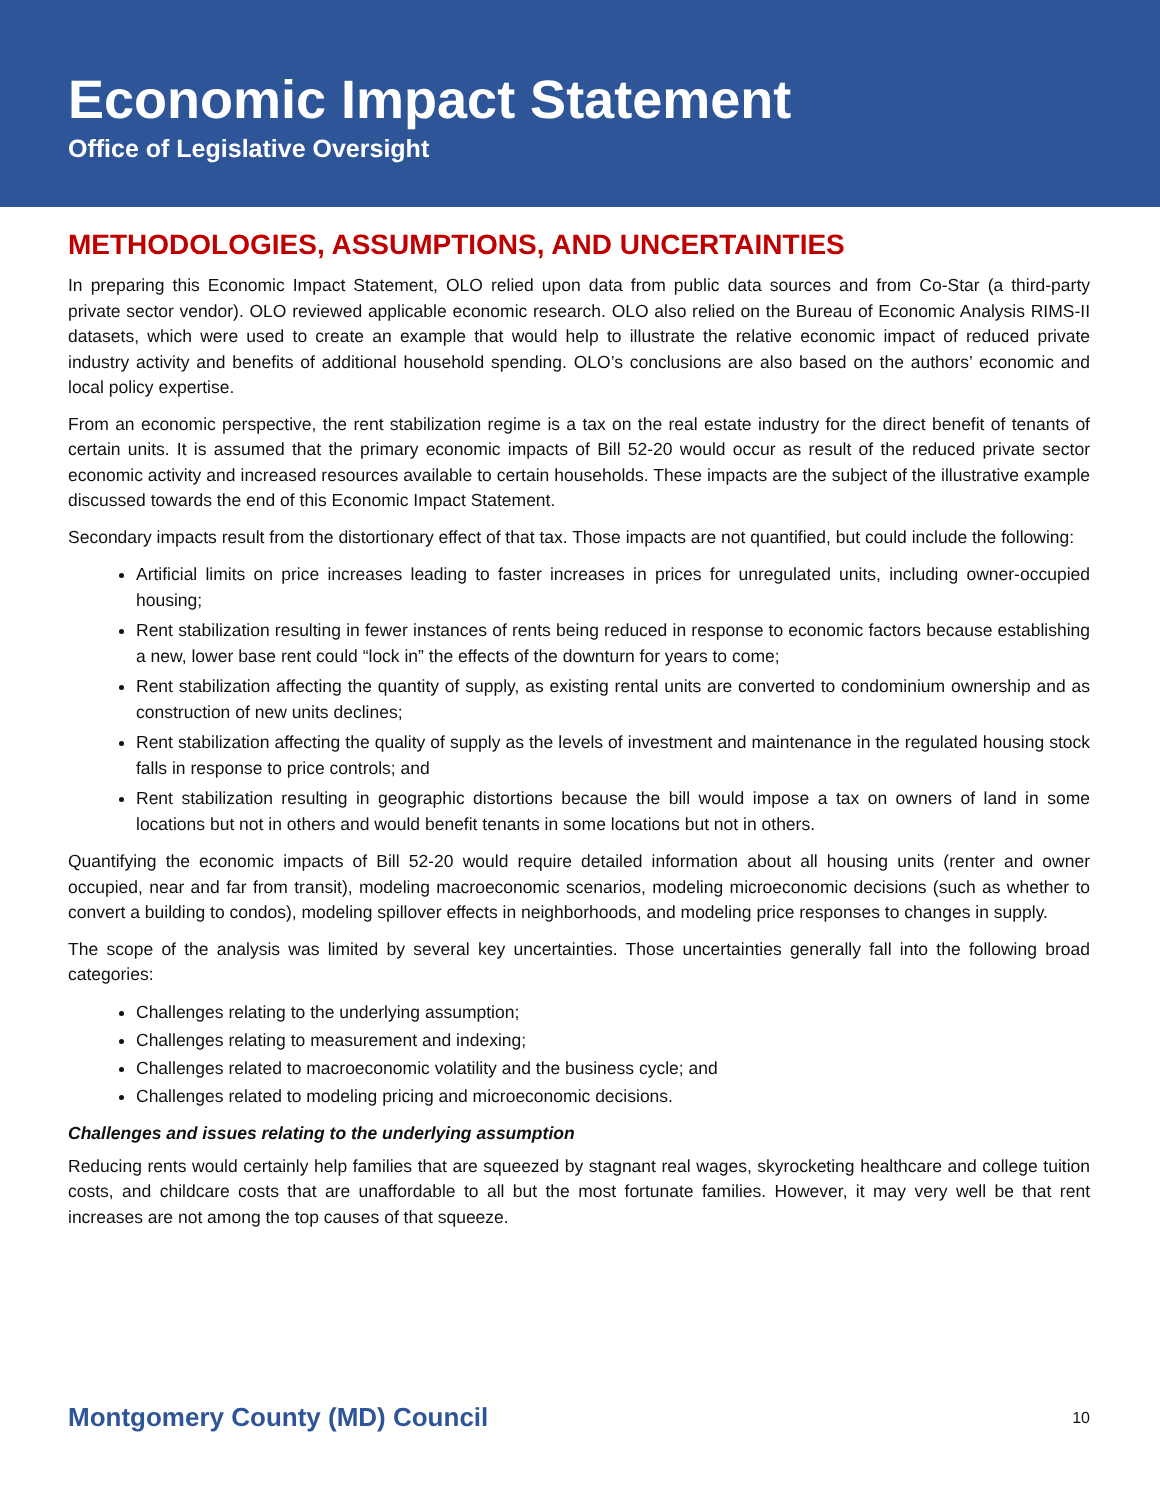Economic Impact Statement
Office of Legislative Oversight
METHODOLOGIES, ASSUMPTIONS, AND UNCERTAINTIES
In preparing this Economic Impact Statement, OLO relied upon data from public data sources and from Co-Star (a third-party private sector vendor). OLO reviewed applicable economic research. OLO also relied on the Bureau of Economic Analysis RIMS-II datasets, which were used to create an example that would help to illustrate the relative economic impact of reduced private industry activity and benefits of additional household spending. OLO’s conclusions are also based on the authors’ economic and local policy expertise.
From an economic perspective, the rent stabilization regime is a tax on the real estate industry for the direct benefit of tenants of certain units. It is assumed that the primary economic impacts of Bill 52-20 would occur as result of the reduced private sector economic activity and increased resources available to certain households. These impacts are the subject of the illustrative example discussed towards the end of this Economic Impact Statement.
Secondary impacts result from the distortionary effect of that tax. Those impacts are not quantified, but could include the following:
Artificial limits on price increases leading to faster increases in prices for unregulated units, including owner-occupied housing;
Rent stabilization resulting in fewer instances of rents being reduced in response to economic factors because establishing a new, lower base rent could “lock in” the effects of the downturn for years to come;
Rent stabilization affecting the quantity of supply, as existing rental units are converted to condominium ownership and as construction of new units declines;
Rent stabilization affecting the quality of supply as the levels of investment and maintenance in the regulated housing stock falls in response to price controls; and
Rent stabilization resulting in geographic distortions because the bill would impose a tax on owners of land in some locations but not in others and would benefit tenants in some locations but not in others.
Quantifying the economic impacts of Bill 52-20 would require detailed information about all housing units (renter and owner occupied, near and far from transit), modeling macroeconomic scenarios, modeling microeconomic decisions (such as whether to convert a building to condos), modeling spillover effects in neighborhoods, and modeling price responses to changes in supply.
The scope of the analysis was limited by several key uncertainties. Those uncertainties generally fall into the following broad categories:
Challenges relating to the underlying assumption;
Challenges relating to measurement and indexing;
Challenges related to macroeconomic volatility and the business cycle; and
Challenges related to modeling pricing and microeconomic decisions.
Challenges and issues relating to the underlying assumption
Reducing rents would certainly help families that are squeezed by stagnant real wages, skyrocketing healthcare and college tuition costs, and childcare costs that are unaffordable to all but the most fortunate families. However, it may very well be that rent increases are not among the top causes of that squeeze.
Montgomery County (MD) Council 10